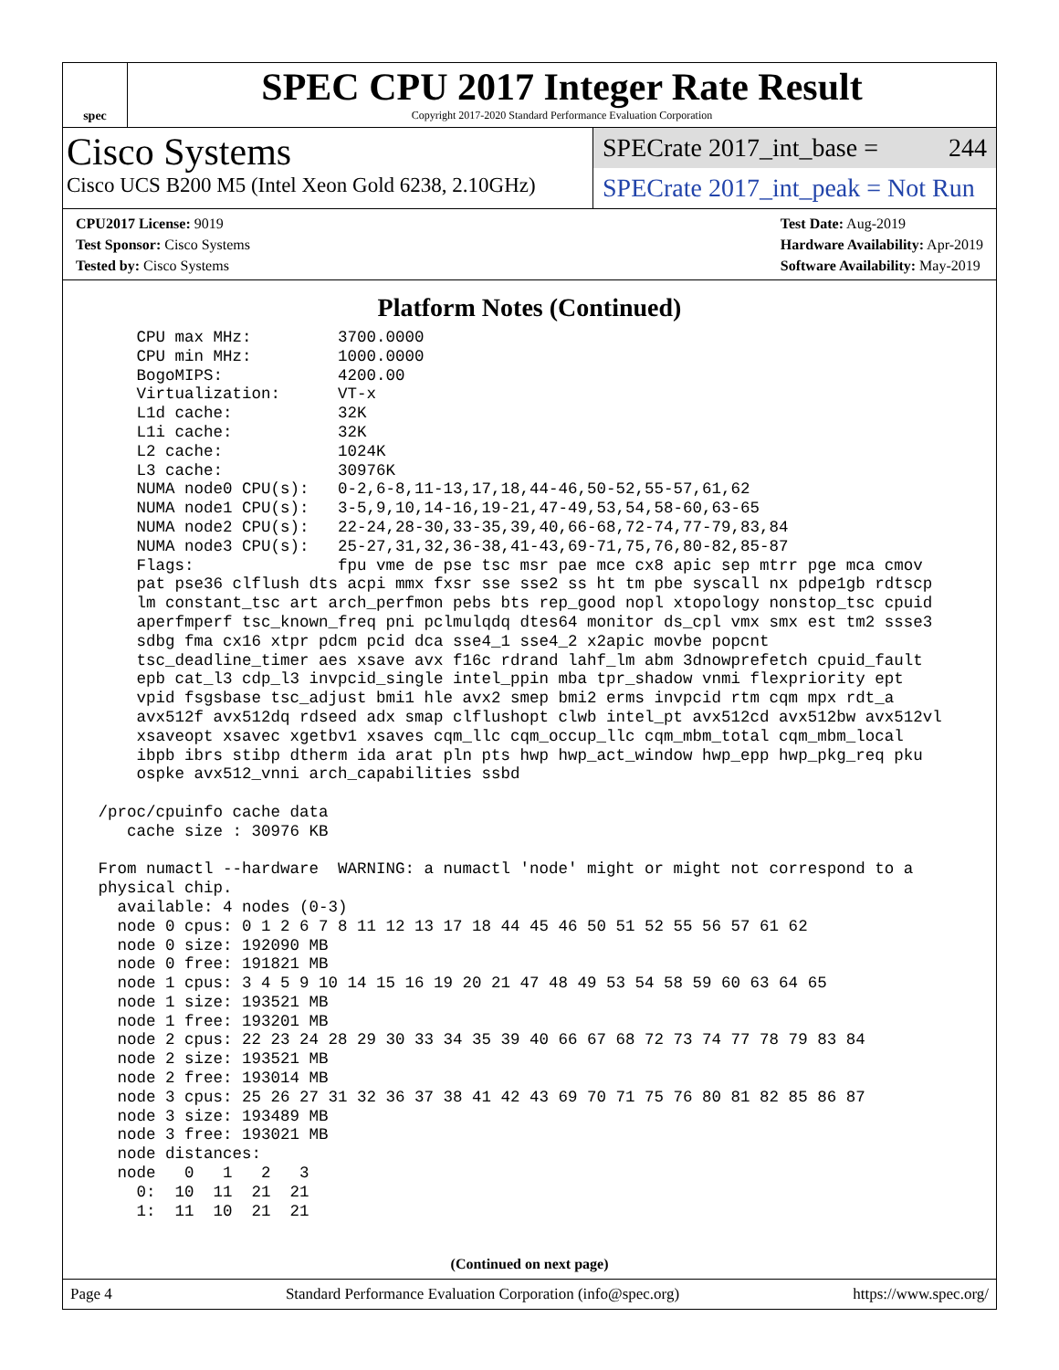spec
SPEC CPU 2017 Integer Rate Result
Copyright 2017-2020 Standard Performance Evaluation Corporation
Cisco Systems
Cisco UCS B200 M5 (Intel Xeon Gold 6238, 2.10GHz)
SPECrate 2017_int_base = 244
SPECrate 2017_int_peak = Not Run
CPU2017 License: 9019
Test Sponsor: Cisco Systems
Tested by: Cisco Systems
Test Date: Aug-2019
Hardware Availability: Apr-2019
Software Availability: May-2019
Platform Notes (Continued)
     CPU max MHz:         3700.0000
     CPU min MHz:         1000.0000
     BogoMIPS:            4200.00
     Virtualization:      VT-x
     L1d cache:           32K
     L1i cache:           32K
     L2 cache:            1024K
     L3 cache:            30976K
     NUMA node0 CPU(s):   0-2,6-8,11-13,17,18,44-46,50-52,55-57,61,62
     NUMA node1 CPU(s):   3-5,9,10,14-16,19-21,47-49,53,54,58-60,63-65
     NUMA node2 CPU(s):   22-24,28-30,33-35,39,40,66-68,72-74,77-79,83,84
     NUMA node3 CPU(s):   25-27,31,32,36-38,41-43,69-71,75,76,80-82,85-87
     Flags:               fpu vme de pse tsc msr pae mce cx8 apic sep mtrr pge mca cmov
     pat pse36 clflush dts acpi mmx fxsr sse sse2 ss ht tm pbe syscall nx pdpe1gb rdtscp
     lm constant_tsc art arch_perfmon pebs bts rep_good nopl xtopology nonstop_tsc cpuid
     aperfmperf tsc_known_freq pni pclmulqdq dtes64 monitor ds_cpl vmx smx est tm2 ssse3
     sdbg fma cx16 xtpr pdcm pcid dca sse4_1 sse4_2 x2apic movbe popcnt
     tsc_deadline_timer aes xsave avx f16c rdrand lahf_lm abm 3dnowprefetch cpuid_fault
     epb cat_l3 cdp_l3 invpcid_single intel_ppin mba tpr_shadow vnmi flexpriority ept
     vpid fsgsbase tsc_adjust bmi1 hle avx2 smep bmi2 erms invpcid rtm cqm mpx rdt_a
     avx512f avx512dq rdseed adx smap clflushopt clwb intel_pt avx512cd avx512bw avx512vl
     xsaveopt xsavec xgetbv1 xsaves cqm_llc cqm_occup_llc cqm_mbm_total cqm_mbm_local
     ibpb ibrs stibp dtherm ida arat pln pts hwp hwp_act_window hwp_epp hwp_pkg_req pku
     ospke avx512_vnni arch_capabilities ssbd

 /proc/cpuinfo cache data
    cache size : 30976 KB

 From numactl --hardware  WARNING: a numactl 'node' might or might not correspond to a
 physical chip.
   available: 4 nodes (0-3)
   node 0 cpus: 0 1 2 6 7 8 11 12 13 17 18 44 45 46 50 51 52 55 56 57 61 62
   node 0 size: 192090 MB
   node 0 free: 191821 MB
   node 1 cpus: 3 4 5 9 10 14 15 16 19 20 21 47 48 49 53 54 58 59 60 63 64 65
   node 1 size: 193521 MB
   node 1 free: 193201 MB
   node 2 cpus: 22 23 24 28 29 30 33 34 35 39 40 66 67 68 72 73 74 77 78 79 83 84
   node 2 size: 193521 MB
   node 2 free: 193014 MB
   node 3 cpus: 25 26 27 31 32 36 37 38 41 42 43 69 70 71 75 76 80 81 82 85 86 87
   node 3 size: 193489 MB
   node 3 free: 193021 MB
   node distances:
   node   0   1   2   3
     0:  10  11  21  21
     1:  11  10  21  21
(Continued on next page)
Page 4 Standard Performance Evaluation Corporation (info@spec.org) https://www.spec.org/